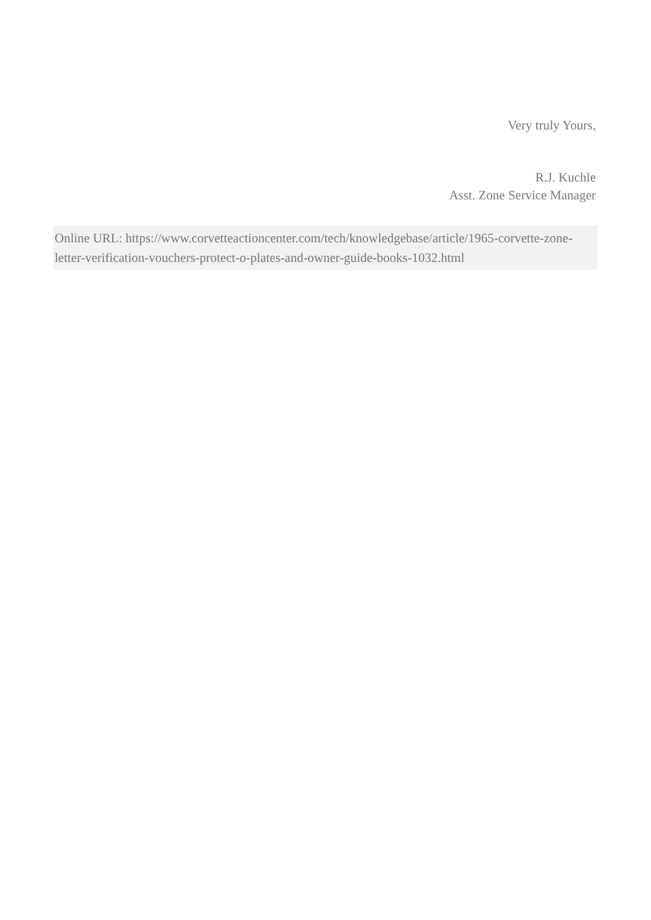Very truly Yours,
R.J. Kuchle
Asst. Zone Service Manager
Online URL: https://www.corvetteactioncenter.com/tech/knowledgebase/article/1965-corvette-zone-letter-verification-vouchers-protect-o-plates-and-owner-guide-books-1032.html